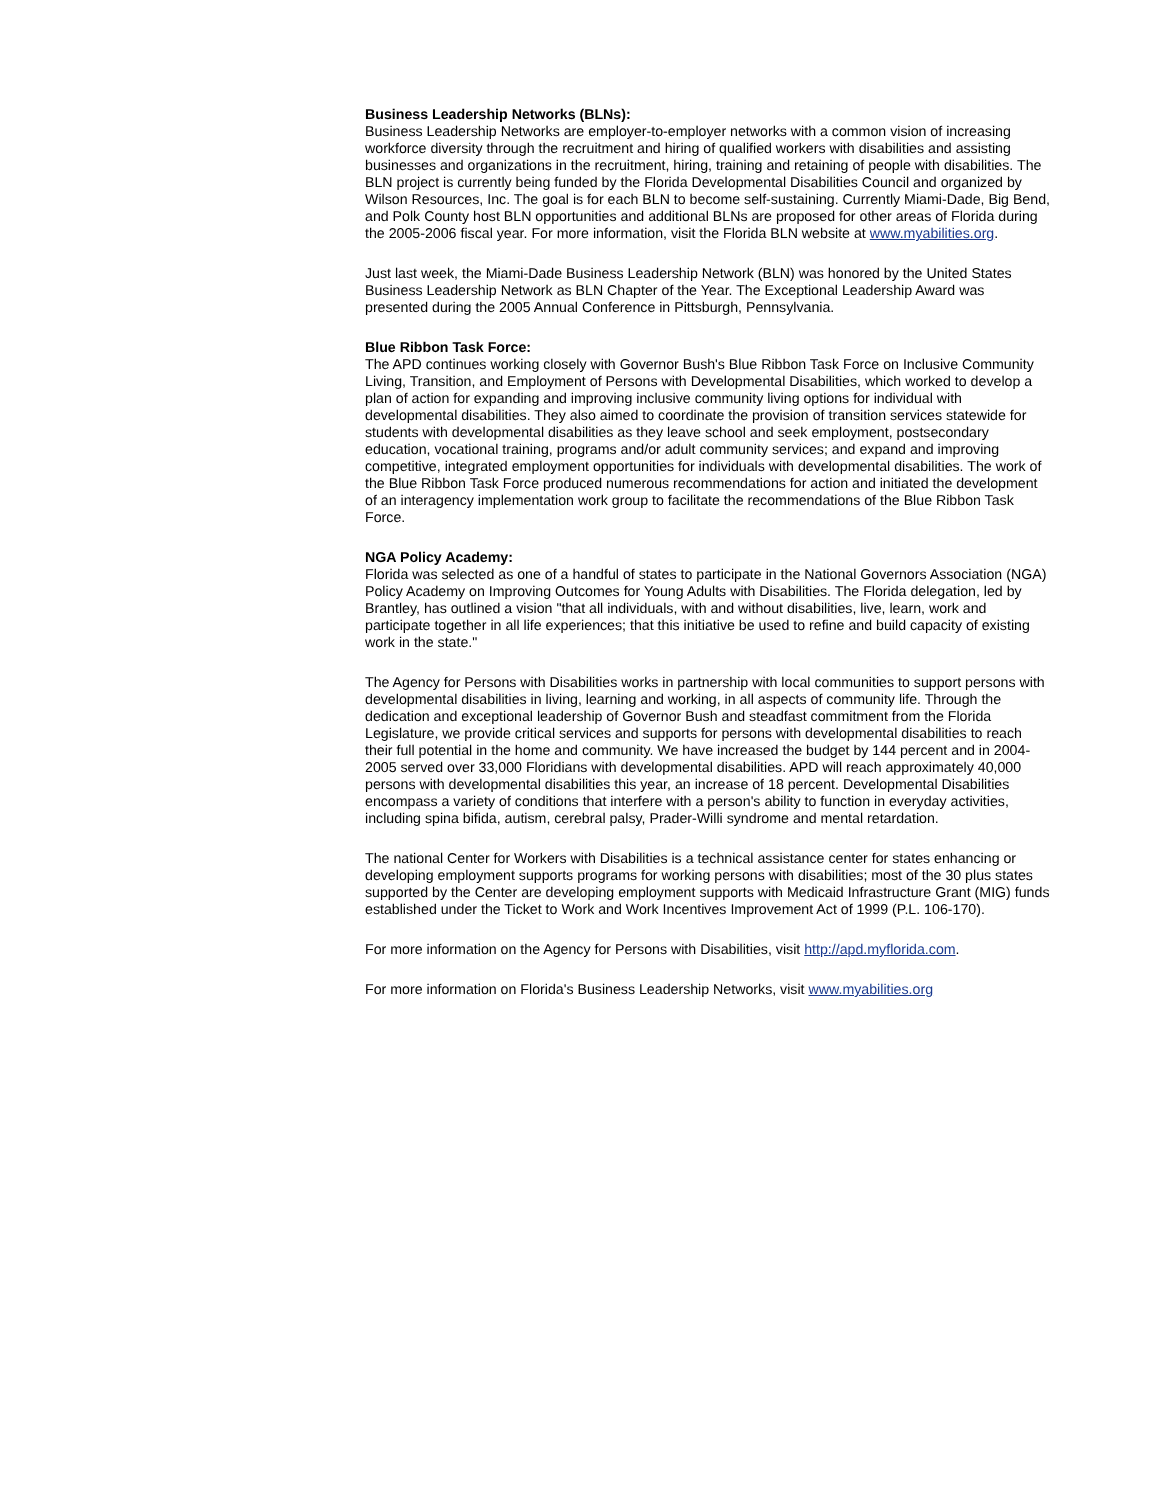Business Leadership Networks (BLNs):
Business Leadership Networks are employer-to-employer networks with a common vision of increasing workforce diversity through the recruitment and hiring of qualified workers with disabilities and assisting businesses and organizations in the recruitment, hiring, training and retaining of people with disabilities. The BLN project is currently being funded by the Florida Developmental Disabilities Council and organized by Wilson Resources, Inc. The goal is for each BLN to become self-sustaining. Currently Miami-Dade, Big Bend, and Polk County host BLN opportunities and additional BLNs are proposed for other areas of Florida during the 2005-2006 fiscal year. For more information, visit the Florida BLN website at www.myabilities.org.
Just last week, the Miami-Dade Business Leadership Network (BLN) was honored by the United States Business Leadership Network as BLN Chapter of the Year. The Exceptional Leadership Award was presented during the 2005 Annual Conference in Pittsburgh, Pennsylvania.
Blue Ribbon Task Force:
The APD continues working closely with Governor Bush's Blue Ribbon Task Force on Inclusive Community Living, Transition, and Employment of Persons with Developmental Disabilities, which worked to develop a plan of action for expanding and improving inclusive community living options for individual with developmental disabilities. They also aimed to coordinate the provision of transition services statewide for students with developmental disabilities as they leave school and seek employment, postsecondary education, vocational training, programs and/or adult community services; and expand and improving competitive, integrated employment opportunities for individuals with developmental disabilities. The work of the Blue Ribbon Task Force produced numerous recommendations for action and initiated the development of an interagency implementation work group to facilitate the recommendations of the Blue Ribbon Task Force.
NGA Policy Academy:
Florida was selected as one of a handful of states to participate in the National Governors Association (NGA) Policy Academy on Improving Outcomes for Young Adults with Disabilities. The Florida delegation, led by Brantley, has outlined a vision "that all individuals, with and without disabilities, live, learn, work and participate together in all life experiences; that this initiative be used to refine and build capacity of existing work in the state."
The Agency for Persons with Disabilities works in partnership with local communities to support persons with developmental disabilities in living, learning and working, in all aspects of community life. Through the dedication and exceptional leadership of Governor Bush and steadfast commitment from the Florida Legislature, we provide critical services and supports for persons with developmental disabilities to reach their full potential in the home and community. We have increased the budget by 144 percent and in 2004-2005 served over 33,000 Floridians with developmental disabilities. APD will reach approximately 40,000 persons with developmental disabilities this year, an increase of 18 percent. Developmental Disabilities encompass a variety of conditions that interfere with a person's ability to function in everyday activities, including spina bifida, autism, cerebral palsy, Prader-Willi syndrome and mental retardation.
The national Center for Workers with Disabilities is a technical assistance center for states enhancing or developing employment supports programs for working persons with disabilities; most of the 30 plus states supported by the Center are developing employment supports with Medicaid Infrastructure Grant (MIG) funds established under the Ticket to Work and Work Incentives Improvement Act of 1999 (P.L. 106-170).
For more information on the Agency for Persons with Disabilities, visit http://apd.myflorida.com.
For more information on Florida's Business Leadership Networks, visit www.myabilities.org